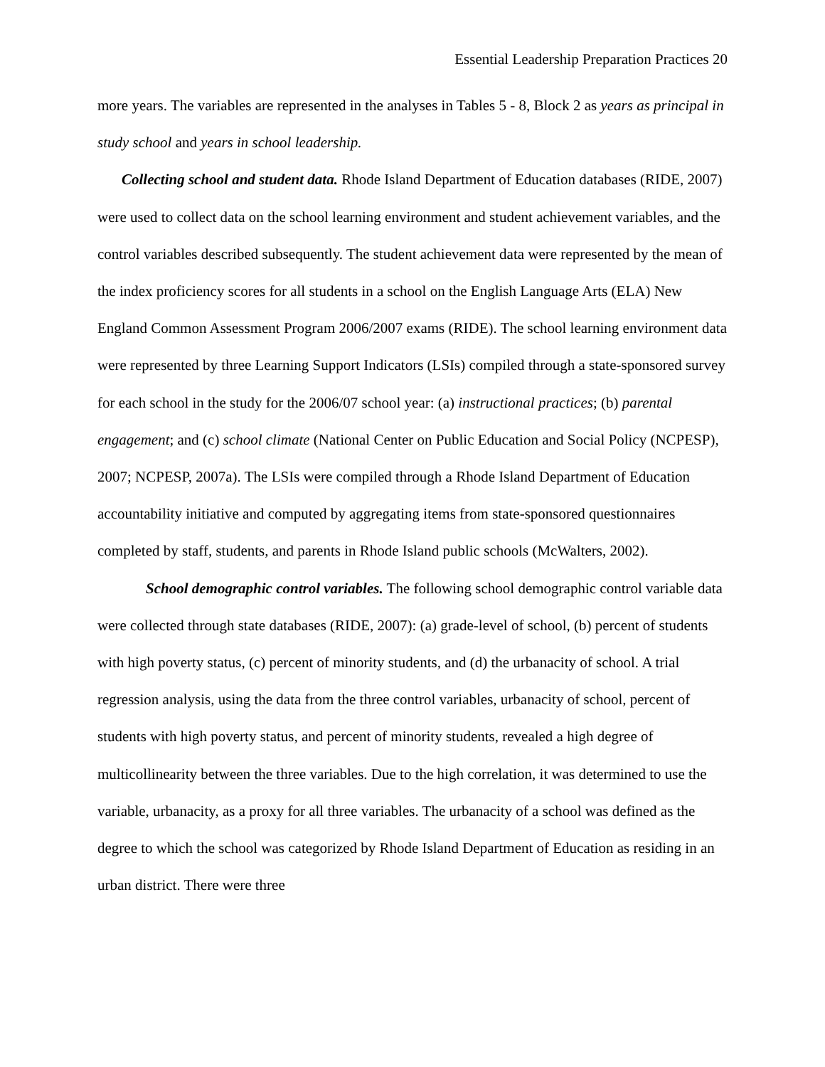Essential Leadership Preparation Practices 20
more years. The variables are represented in the analyses in Tables 5 - 8, Block 2 as years as principal in study school and years in school leadership.
Collecting school and student data. Rhode Island Department of Education databases (RIDE, 2007) were used to collect data on the school learning environment and student achievement variables, and the control variables described subsequently. The student achievement data were represented by the mean of the index proficiency scores for all students in a school on the English Language Arts (ELA) New England Common Assessment Program 2006/2007 exams (RIDE). The school learning environment data were represented by three Learning Support Indicators (LSIs) compiled through a state-sponsored survey for each school in the study for the 2006/07 school year: (a) instructional practices; (b) parental engagement; and (c) school climate (National Center on Public Education and Social Policy (NCPESP), 2007; NCPESP, 2007a). The LSIs were compiled through a Rhode Island Department of Education accountability initiative and computed by aggregating items from state-sponsored questionnaires completed by staff, students, and parents in Rhode Island public schools (McWalters, 2002).
School demographic control variables. The following school demographic control variable data were collected through state databases (RIDE, 2007): (a) grade-level of school, (b) percent of students with high poverty status, (c) percent of minority students, and (d) the urbanacity of school. A trial regression analysis, using the data from the three control variables, urbanacity of school, percent of students with high poverty status, and percent of minority students, revealed a high degree of multicollinearity between the three variables. Due to the high correlation, it was determined to use the variable, urbanacity, as a proxy for all three variables. The urbanacity of a school was defined as the degree to which the school was categorized by Rhode Island Department of Education as residing in an urban district. There were three